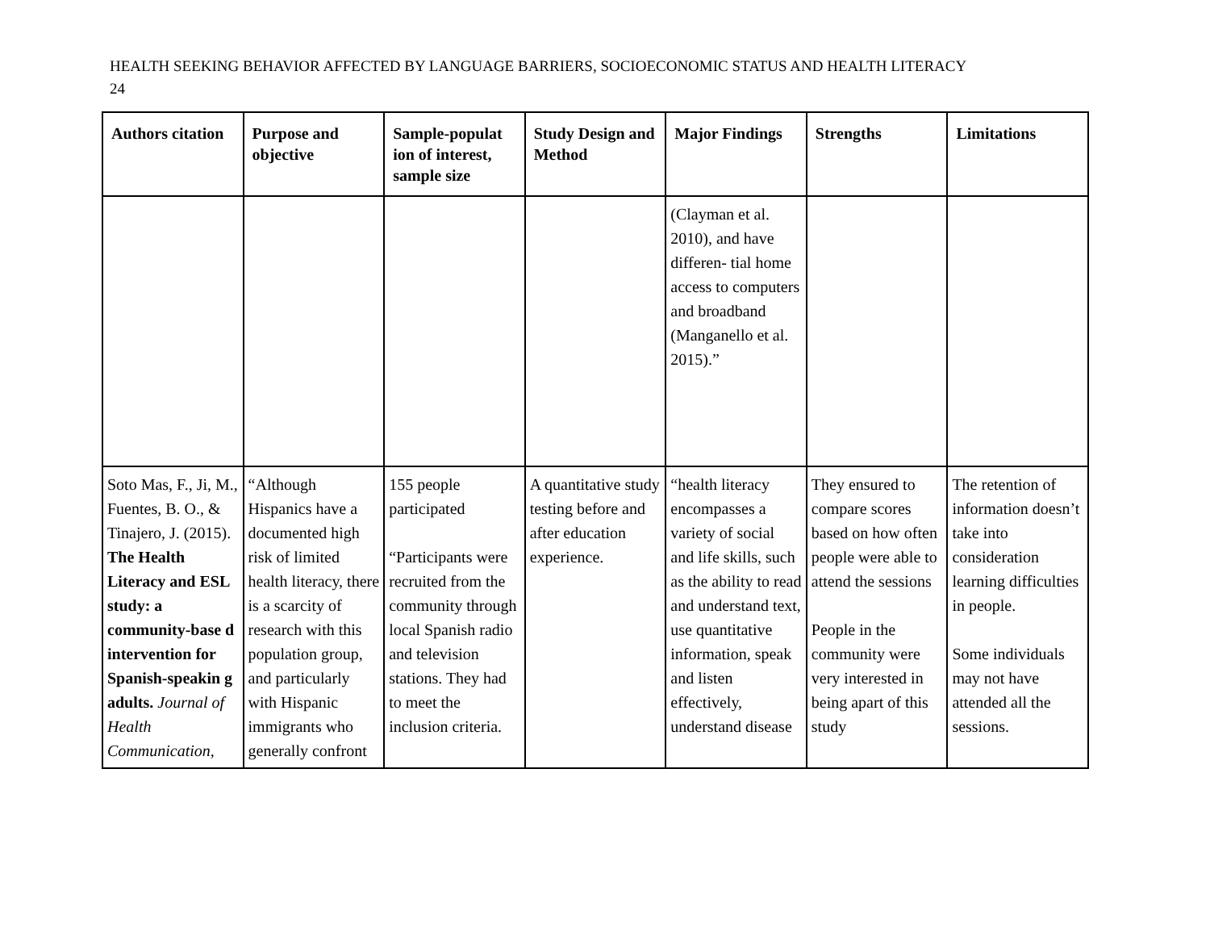HEALTH SEEKING BEHAVIOR AFFECTED BY LANGUAGE BARRIERS, SOCIOECONOMIC STATUS AND HEALTH LITERACY
24
| Authors citation | Purpose and objective | Sample-populat ion of interest, sample size | Study Design and Method | Major Findings | Strengths | Limitations |
| --- | --- | --- | --- | --- | --- | --- |
| | | | | (Clayman et al. 2010), and have differen- tial home access to computers and broadband (Manganello et al. 2015).” | | |
| Soto Mas, F., Ji, M., Fuentes, B. O., & Tinajero, J. (2015). The Health Literacy and ESL study: a community-base d intervention for Spanish-speakin g adults. Journal of Health Communication, | “Although Hispanics have a documented high risk of limited health literacy, there is a scarcity of research with this population group, and particularly with Hispanic immigrants who generally confront | 155 people participated “Participants were recruited from the community through local Spanish radio and television stations. They had to meet the inclusion criteria. | A quantitative study testing before and after education experience. | “health literacy encompasses a variety of social and life skills, such as the ability to read and understand text, use quantitative information, speak and listen effectively, understand disease | They ensured to compare scores based on how often people were able to attend the sessions People in the community were very interested in being apart of this study | The retention of information doesn’t take into consideration learning difficulties in people. Some individuals may not have attended all the sessions. |